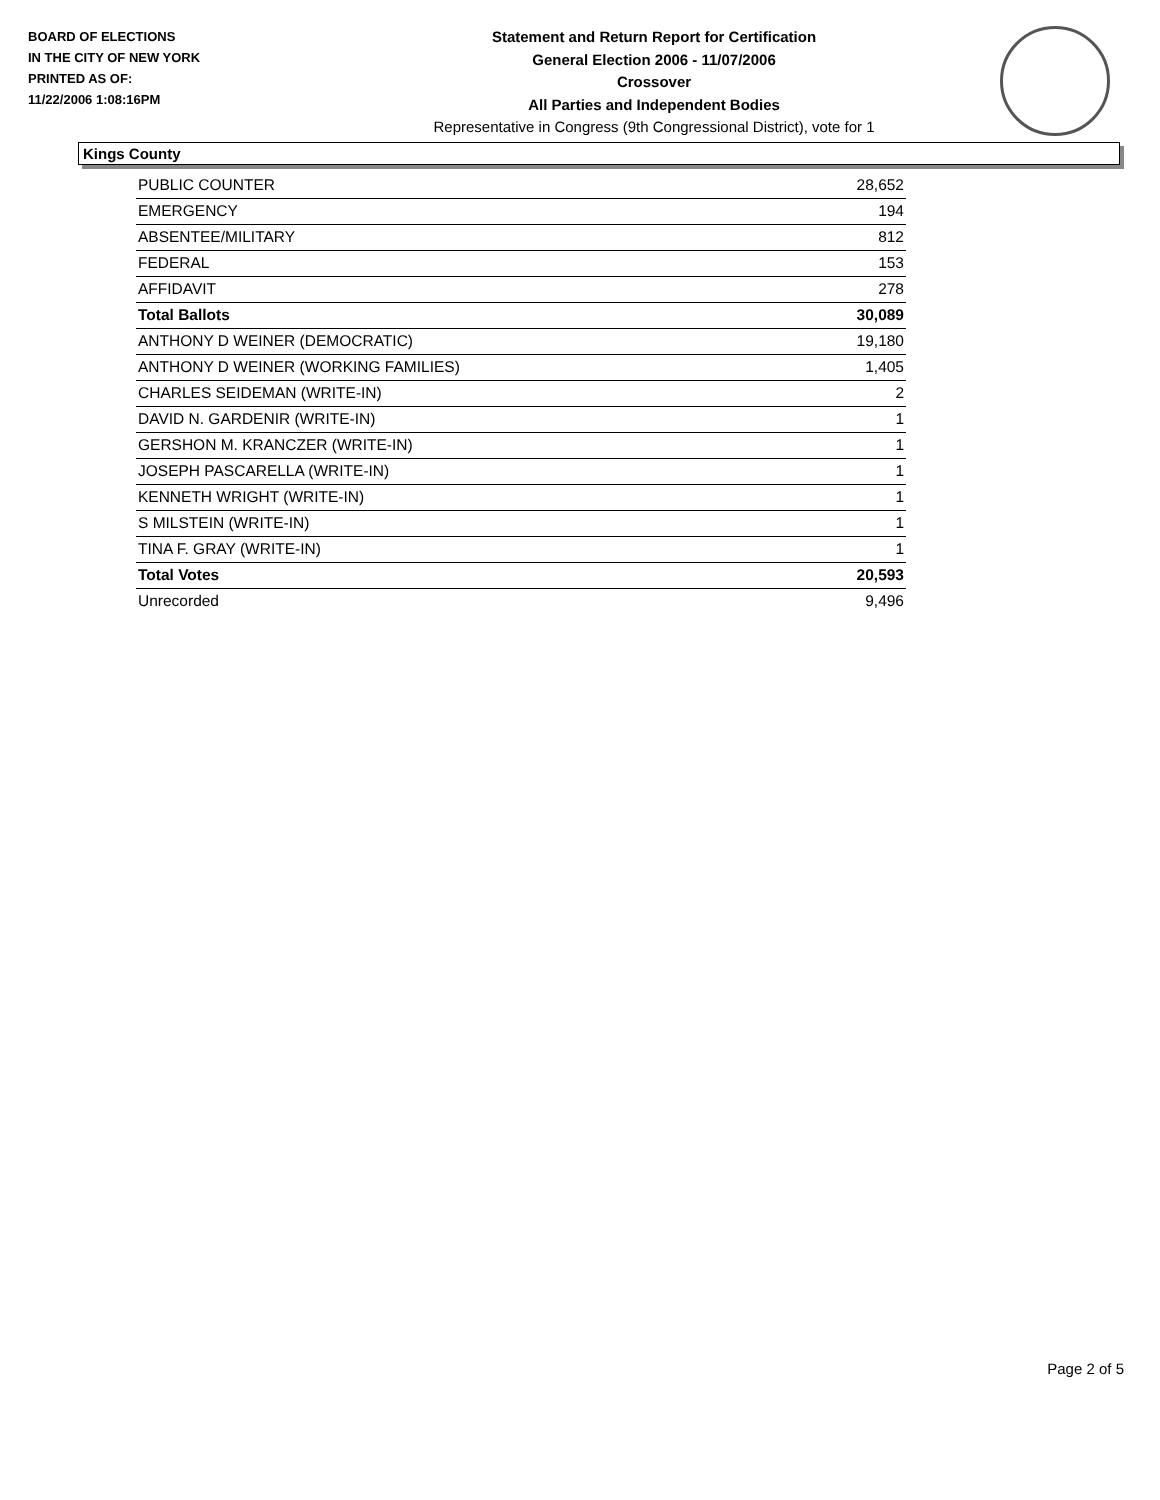BOARD OF ELECTIONS
IN THE CITY OF NEW YORK
PRINTED AS OF:
11/22/2006 1:08:16PM
Statement and Return Report for Certification
General Election 2006 - 11/07/2006
Crossover
All Parties and Independent Bodies
Representative in Congress (9th Congressional District), vote for 1
Kings County
| PUBLIC COUNTER | 28,652 |
| EMERGENCY | 194 |
| ABSENTEE/MILITARY | 812 |
| FEDERAL | 153 |
| AFFIDAVIT | 278 |
| Total Ballots | 30,089 |
| ANTHONY D WEINER (DEMOCRATIC) | 19,180 |
| ANTHONY D WEINER (WORKING FAMILIES) | 1,405 |
| CHARLES SEIDEMAN (WRITE-IN) | 2 |
| DAVID N. GARDENIR (WRITE-IN) | 1 |
| GERSHON M. KRANCZER (WRITE-IN) | 1 |
| JOSEPH PASCARELLA (WRITE-IN) | 1 |
| KENNETH WRIGHT (WRITE-IN) | 1 |
| S MILSTEIN (WRITE-IN) | 1 |
| TINA F. GRAY (WRITE-IN) | 1 |
| Total Votes | 20,593 |
| Unrecorded | 9,496 |
Page 2 of 5